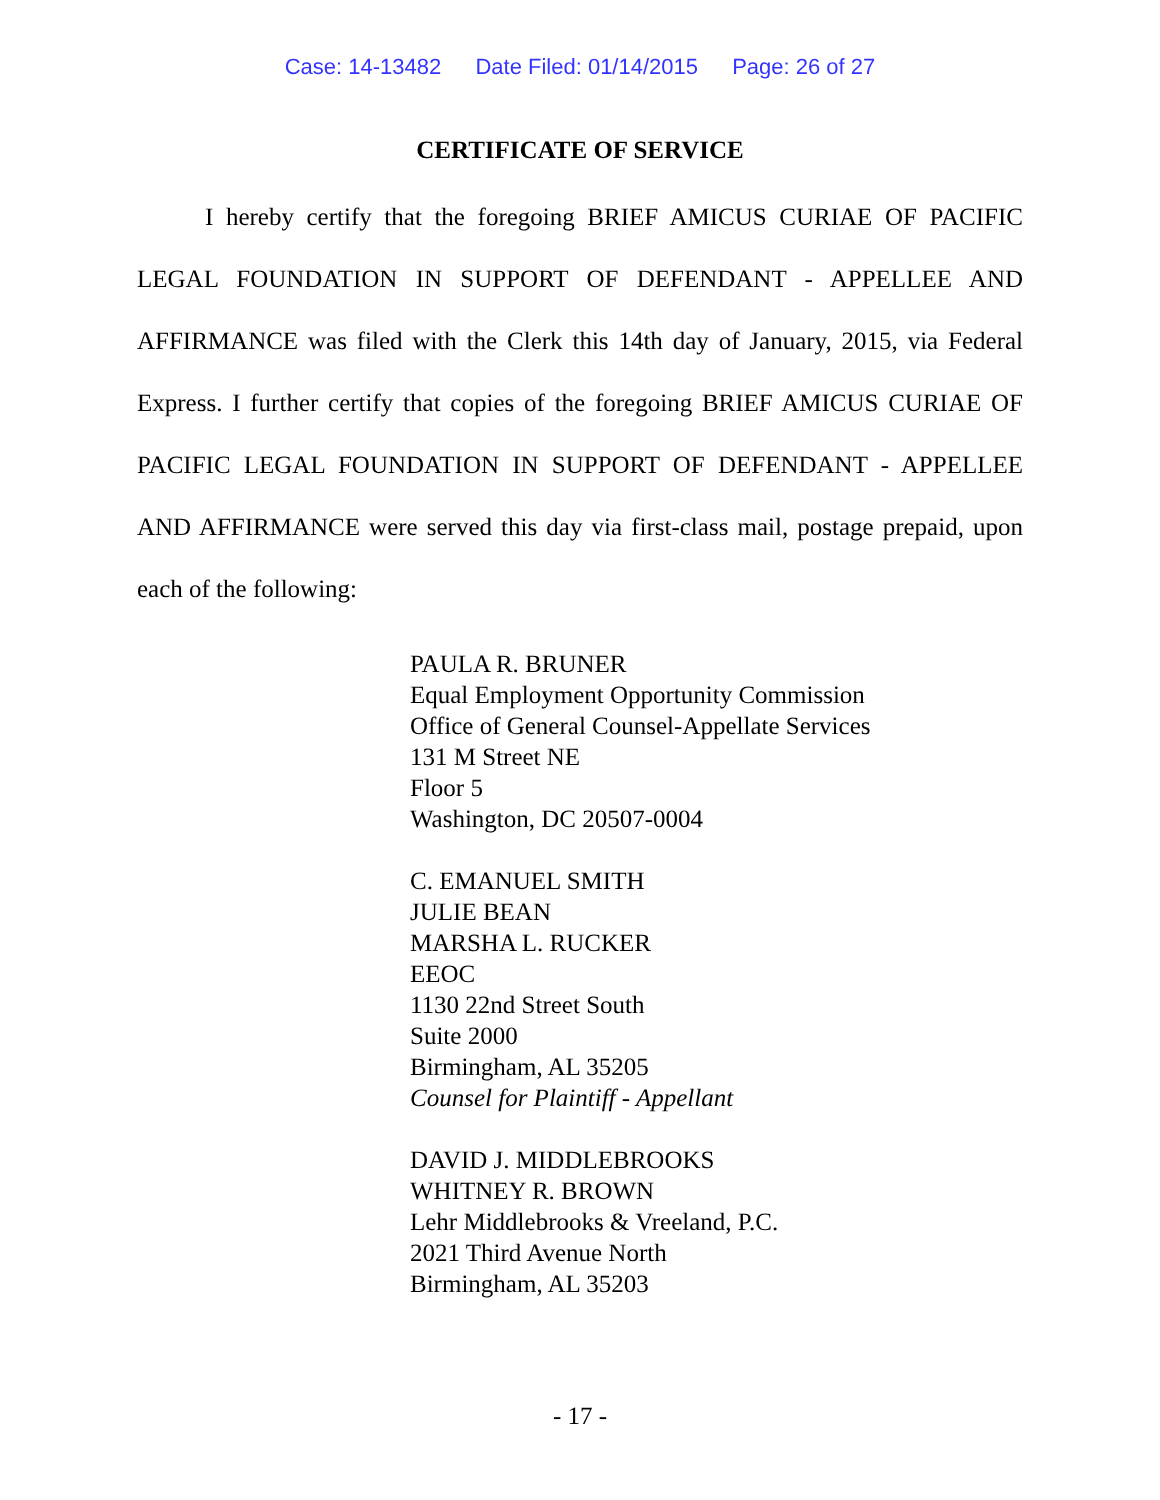Case: 14-13482 Date Filed: 01/14/2015 Page: 26 of 27
CERTIFICATE OF SERVICE
I hereby certify that the foregoing BRIEF AMICUS CURIAE OF PACIFIC LEGAL FOUNDATION IN SUPPORT OF DEFENDANT - APPELLEE AND AFFIRMANCE was filed with the Clerk this 14th day of January, 2015, via Federal Express. I further certify that copies of the foregoing BRIEF AMICUS CURIAE OF PACIFIC LEGAL FOUNDATION IN SUPPORT OF DEFENDANT - APPELLEE AND AFFIRMANCE were served this day via first-class mail, postage prepaid, upon each of the following:
PAULA R. BRUNER
Equal Employment Opportunity Commission
Office of General Counsel-Appellate Services
131 M Street NE
Floor 5
Washington, DC 20507-0004
C. EMANUEL SMITH
JULIE BEAN
MARSHA L. RUCKER
EEOC
1130 22nd Street South
Suite 2000
Birmingham, AL 35205
Counsel for Plaintiff - Appellant
DAVID J. MIDDLEBROOKS
WHITNEY R. BROWN
Lehr Middlebrooks & Vreeland, P.C.
2021 Third Avenue North
Birmingham, AL 35203
- 17 -